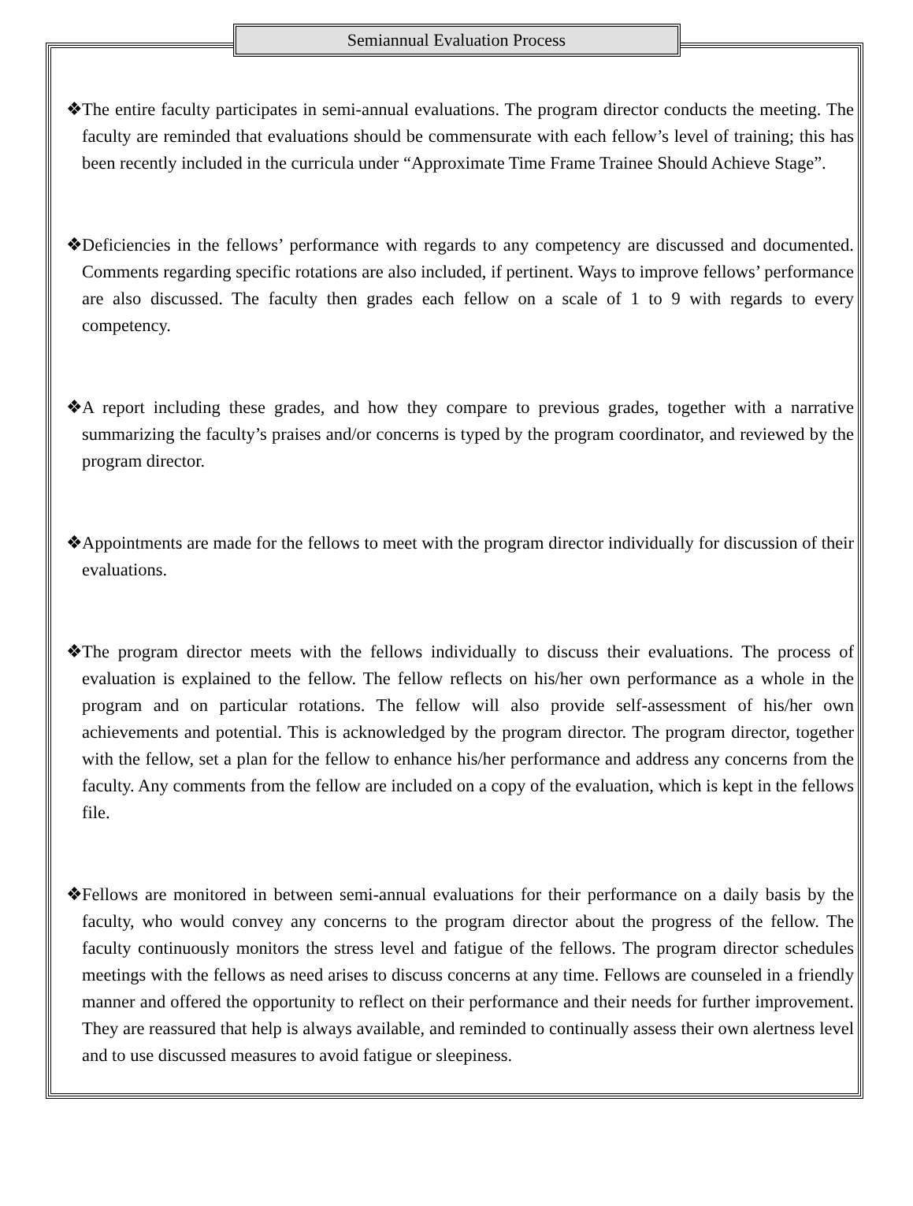Semiannual Evaluation Process
❖ The entire faculty participates in semi-annual evaluations. The program director conducts the meeting. The faculty are reminded that evaluations should be commensurate with each fellow’s level of training; this has been recently included in the curricula under “Approximate Time Frame Trainee Should Achieve Stage”.
❖ Deficiencies in the fellows’ performance with regards to any competency are discussed and documented. Comments regarding specific rotations are also included, if pertinent. Ways to improve fellows’ performance are also discussed. The faculty then grades each fellow on a scale of 1 to 9 with regards to every competency.
❖ A report including these grades, and how they compare to previous grades, together with a narrative summarizing the faculty’s praises and/or concerns is typed by the program coordinator, and reviewed by the program director.
❖ Appointments are made for the fellows to meet with the program director individually for discussion of their evaluations.
❖ The program director meets with the fellows individually to discuss their evaluations. The process of evaluation is explained to the fellow. The fellow reflects on his/her own performance as a whole in the program and on particular rotations. The fellow will also provide self-assessment of his/her own achievements and potential. This is acknowledged by the program director. The program director, together with the fellow, set a plan for the fellow to enhance his/her performance and address any concerns from the faculty. Any comments from the fellow are included on a copy of the evaluation, which is kept in the fellows file.
❖ Fellows are monitored in between semi-annual evaluations for their performance on a daily basis by the faculty, who would convey any concerns to the program director about the progress of the fellow. The faculty continuously monitors the stress level and fatigue of the fellows. The program director schedules meetings with the fellows as need arises to discuss concerns at any time. Fellows are counseled in a friendly manner and offered the opportunity to reflect on their performance and their needs for further improvement. They are reassured that help is always available, and reminded to continually assess their own alertness level and to use discussed measures to avoid fatigue or sleepiness.